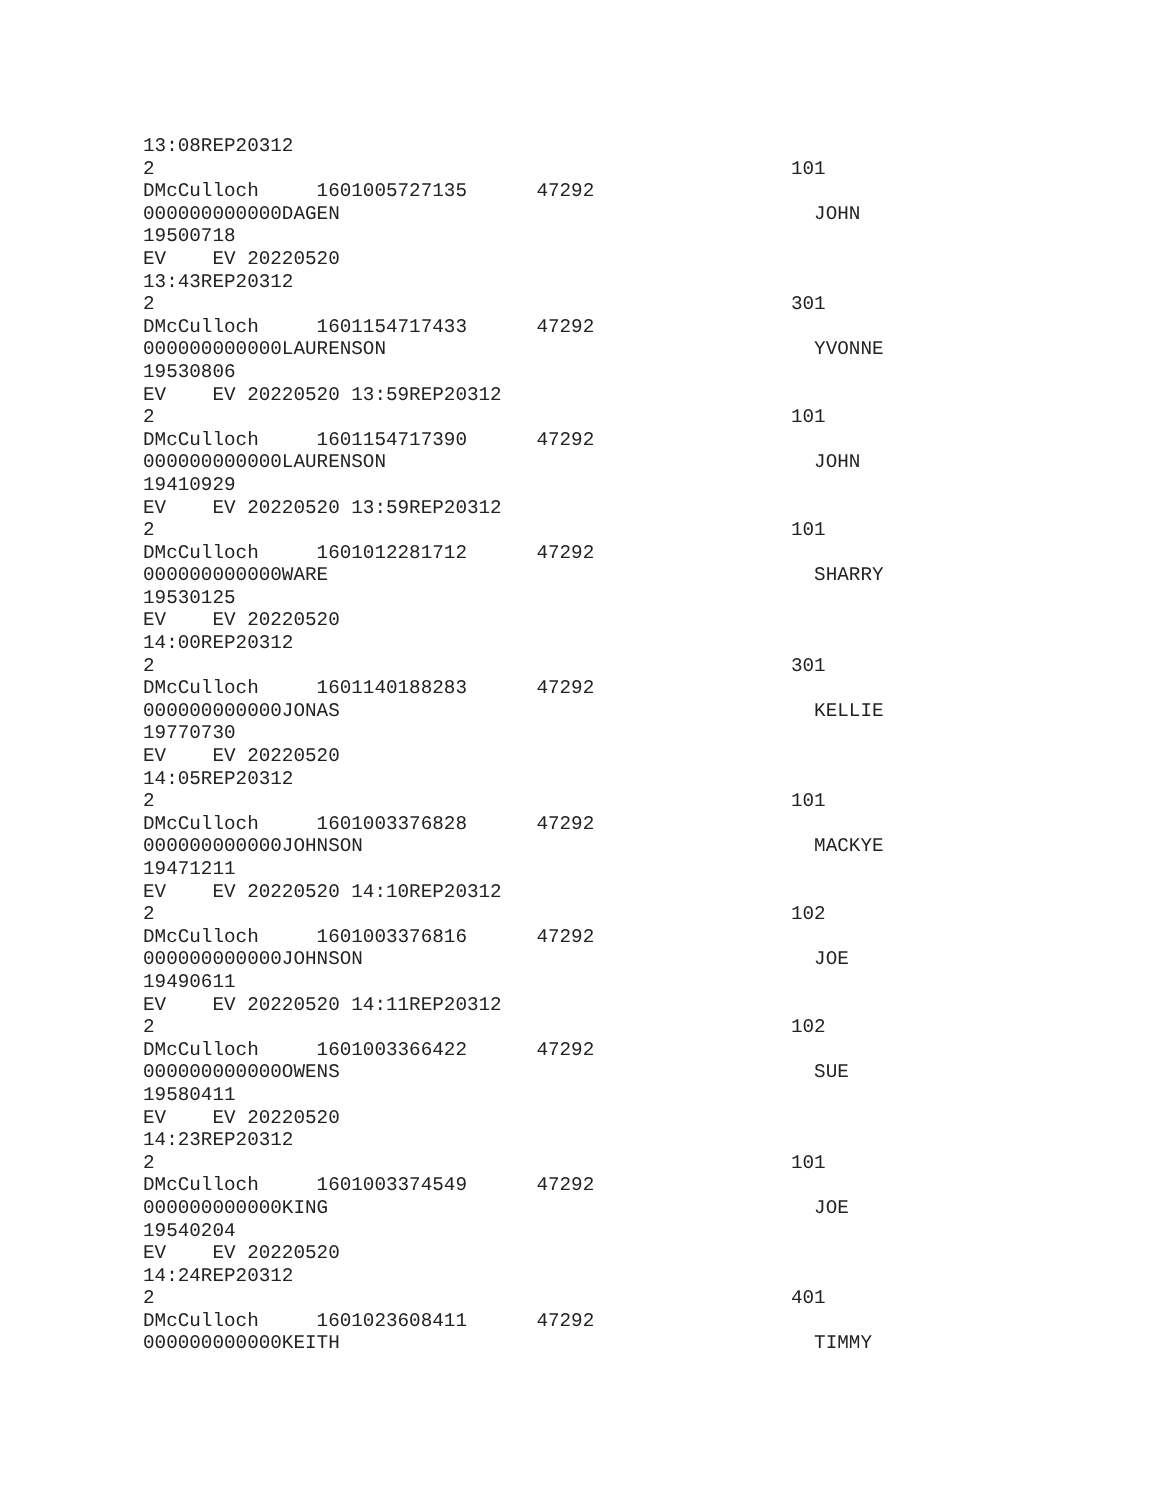13:08REP20312
2                                                       101
DMcCulloch     1601005727135      47292
000000000000DAGEN                                         JOHN
19500718
EV    EV 20220520
13:43REP20312
2                                                       301
DMcCulloch     1601154717433      47292
000000000000LAURENSON                                     YVONNE
19530806
EV    EV 20220520 13:59REP20312
2                                                       101
DMcCulloch     1601154717390      47292
000000000000LAURENSON                                     JOHN
19410929
EV    EV 20220520 13:59REP20312
2                                                       101
DMcCulloch     1601012281712      47292
000000000000WARE                                          SHARRY
19530125
EV    EV 20220520
14:00REP20312
2                                                       301
DMcCulloch     1601140188283      47292
000000000000JONAS                                         KELLIE
19770730
EV    EV 20220520
14:05REP20312
2                                                       101
DMcCulloch     1601003376828      47292
000000000000JOHNSON                                       MACKYE
19471211
EV    EV 20220520 14:10REP20312
2                                                       102
DMcCulloch     1601003376816      47292
000000000000JOHNSON                                       JOE
19490611
EV    EV 20220520 14:11REP20312
2                                                       102
DMcCulloch     1601003366422      47292
000000000000OWENS                                         SUE
19580411
EV    EV 20220520
14:23REP20312
2                                                       101
DMcCulloch     1601003374549      47292
000000000000KING                                          JOE
19540204
EV    EV 20220520
14:24REP20312
2                                                       401
DMcCulloch     1601023608411      47292
000000000000KEITH                                         TIMMY